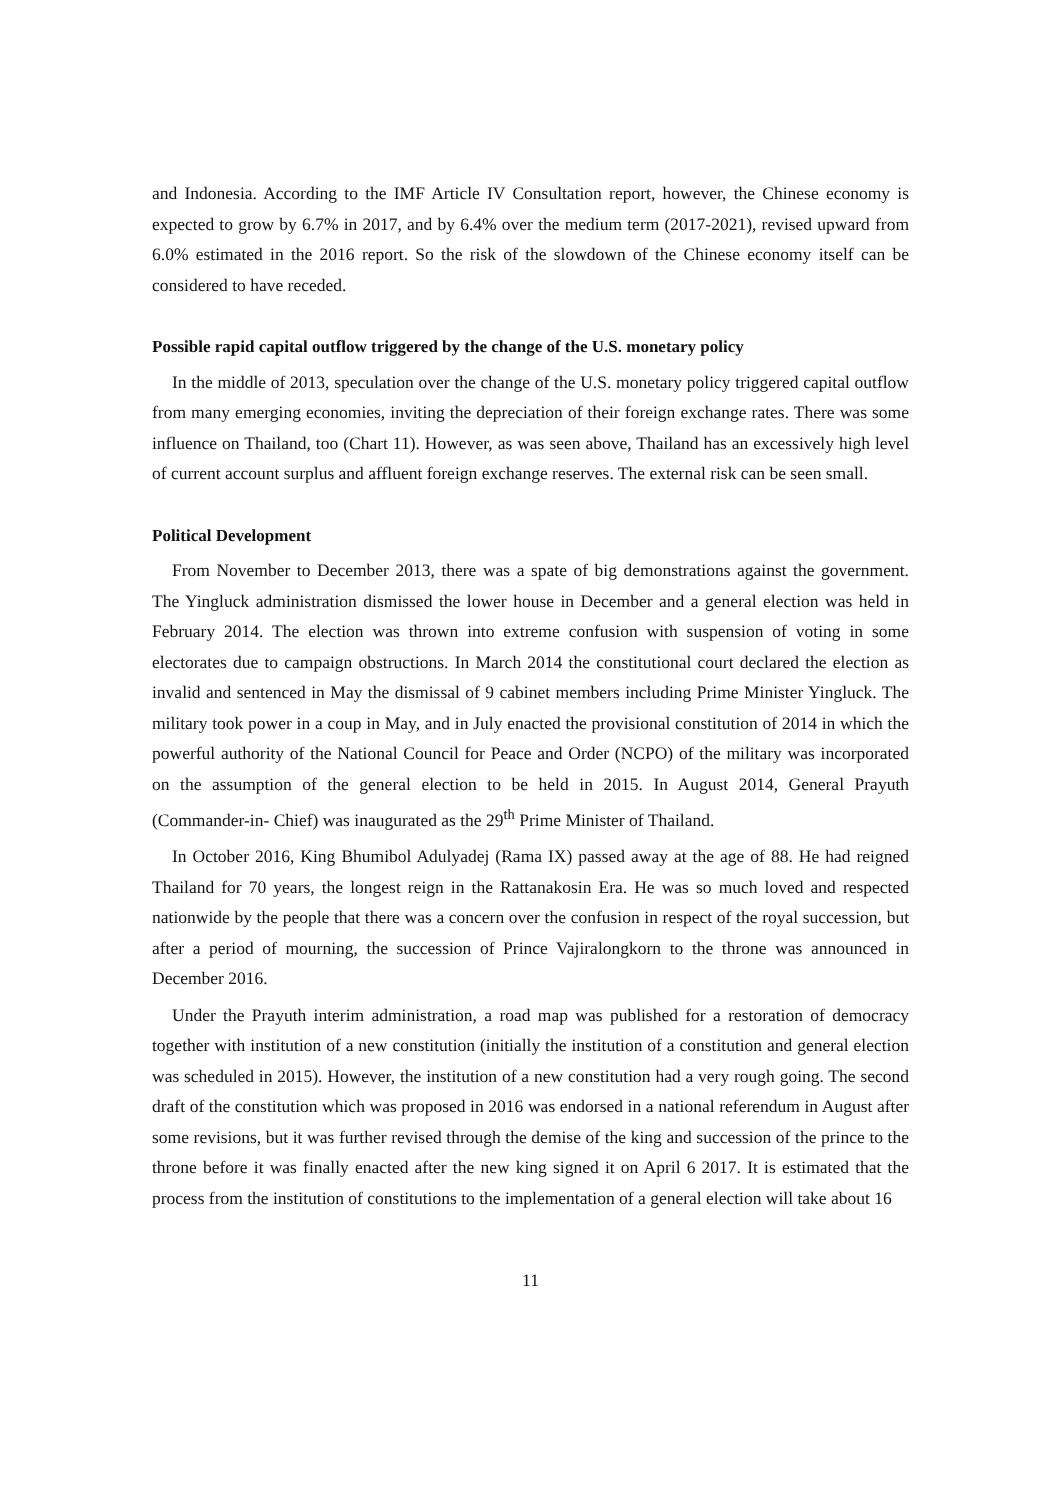and Indonesia. According to the IMF Article IV Consultation report, however, the Chinese economy is expected to grow by 6.7% in 2017, and by 6.4% over the medium term (2017-2021), revised upward from 6.0% estimated in the 2016 report. So the risk of the slowdown of the Chinese economy itself can be considered to have receded.
Possible rapid capital outflow triggered by the change of the U.S. monetary policy
In the middle of 2013, speculation over the change of the U.S. monetary policy triggered capital outflow from many emerging economies, inviting the depreciation of their foreign exchange rates. There was some influence on Thailand, too (Chart 11). However, as was seen above, Thailand has an excessively high level of current account surplus and affluent foreign exchange reserves. The external risk can be seen small.
Political Development
From November to December 2013, there was a spate of big demonstrations against the government. The Yingluck administration dismissed the lower house in December and a general election was held in February 2014. The election was thrown into extreme confusion with suspension of voting in some electorates due to campaign obstructions. In March 2014 the constitutional court declared the election as invalid and sentenced in May the dismissal of 9 cabinet members including Prime Minister Yingluck. The military took power in a coup in May, and in July enacted the provisional constitution of 2014 in which the powerful authority of the National Council for Peace and Order (NCPO) of the military was incorporated on the assumption of the general election to be held in 2015. In August 2014, General Prayuth (Commander-in- Chief) was inaugurated as the 29<sup>th</sup> Prime Minister of Thailand.
In October 2016, King Bhumibol Adulyadej (Rama IX) passed away at the age of 88. He had reigned Thailand for 70 years, the longest reign in the Rattanakosin Era. He was so much loved and respected nationwide by the people that there was a concern over the confusion in respect of the royal succession, but after a period of mourning, the succession of Prince Vajiralongkorn to the throne was announced in December 2016.
Under the Prayuth interim administration, a road map was published for a restoration of democracy together with institution of a new constitution (initially the institution of a constitution and general election was scheduled in 2015). However, the institution of a new constitution had a very rough going. The second draft of the constitution which was proposed in 2016 was endorsed in a national referendum in August after some revisions, but it was further revised through the demise of the king and succession of the prince to the throne before it was finally enacted after the new king signed it on April 6 2017. It is estimated that the process from the institution of constitutions to the implementation of a general election will take about 16
11